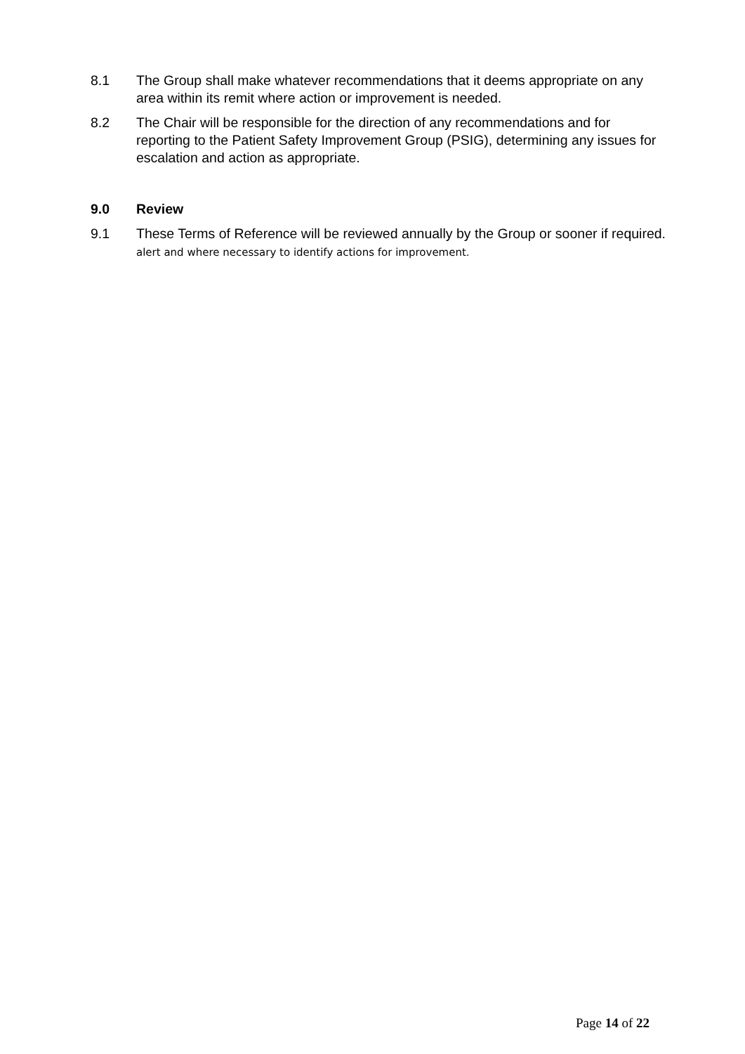8.1 The Group shall make whatever recommendations that it deems appropriate on any area within its remit where action or improvement is needed.
8.2 The Chair will be responsible for the direction of any recommendations and for reporting to the Patient Safety Improvement Group (PSIG), determining any issues for escalation and action as appropriate.
9.0 Review
9.1 These Terms of Reference will be reviewed annually by the Group or sooner if required. alert and where necessary to identify actions for improvement.
Page 14 of 22